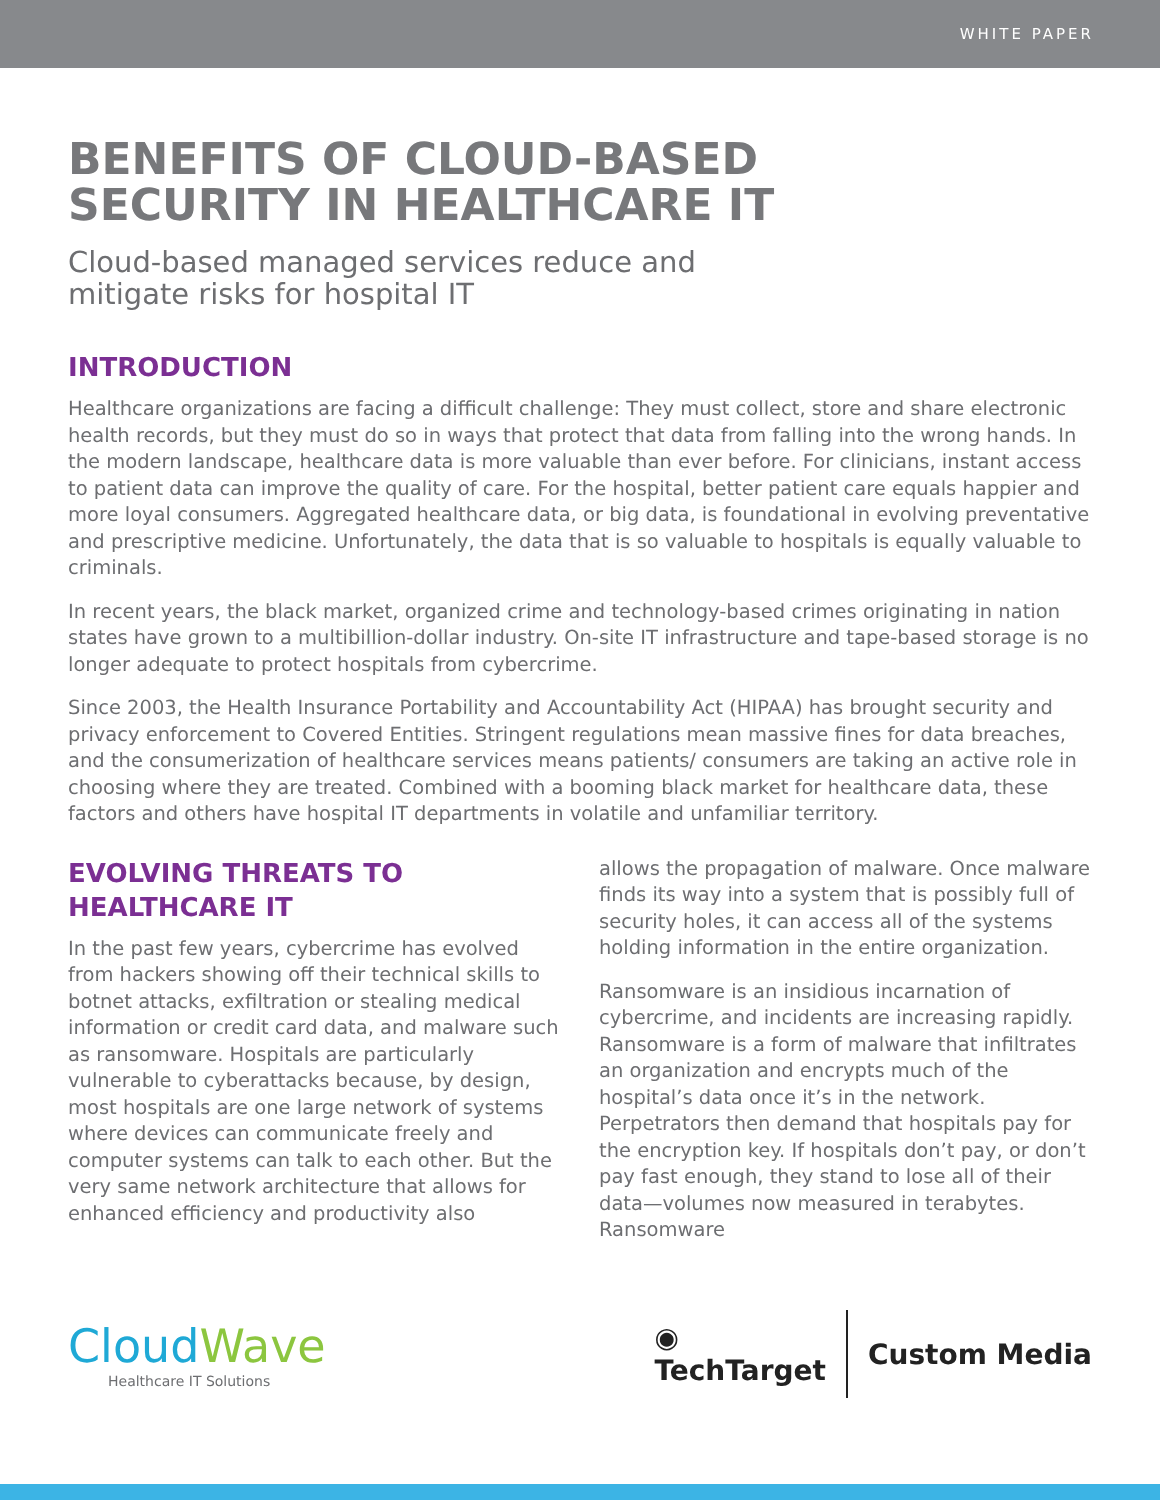WHITE PAPER
BENEFITS OF CLOUD-BASED
SECURITY IN HEALTHCARE IT
Cloud-based managed services reduce and
mitigate risks for hospital IT
INTRODUCTION
Healthcare organizations are facing a difficult challenge: They must collect, store and share electronic health records, but they must do so in ways that protect that data from falling into the wrong hands. In the modern landscape, healthcare data is more valuable than ever before. For clinicians, instant access to patient data can improve the quality of care. For the hospital, better patient care equals happier and more loyal consumers. Aggregated healthcare data, or big data, is foundational in evolving preventative and prescriptive medicine. Unfortunately, the data that is so valuable to hospitals is equally valuable to criminals.
In recent years, the black market, organized crime and technology-based crimes originating in nation states have grown to a multibillion-dollar industry. On-site IT infrastructure and tape-based storage is no longer adequate to protect hospitals from cybercrime.
Since 2003, the Health Insurance Portability and Accountability Act (HIPAA) has brought security and privacy enforcement to Covered Entities. Stringent regulations mean massive fines for data breaches, and the consumerization of healthcare services means patients/ consumers are taking an active role in choosing where they are treated. Combined with a booming black market for healthcare data, these factors and others have hospital IT departments in volatile and unfamiliar territory.
EVOLVING THREATS TO
HEALTHCARE IT
In the past few years, cybercrime has evolved from hackers showing off their technical skills to botnet attacks, exfiltration or stealing medical information or credit card data, and malware such as ransomware. Hospitals are particularly vulnerable to cyberattacks because, by design, most hospitals are one large network of systems where devices can communicate freely and computer systems can talk to each other. But the very same network architecture that allows for enhanced efficiency and productivity also
allows the propagation of malware. Once malware finds its way into a system that is possibly full of security holes, it can access all of the systems holding information in the entire organization.
Ransomware is an insidious incarnation of cybercrime, and incidents are increasing rapidly. Ransomware is a form of malware that infiltrates an organization and encrypts much of the hospital’s data once it’s in the network. Perpetrators then demand that hospitals pay for the encryption key. If hospitals don’t pay, or don’t pay fast enough, they stand to lose all of their data—volumes now measured in terabytes. Ransomware
CloudWave
Healthcare IT Solutions
◉
TechTarget
Custom Media